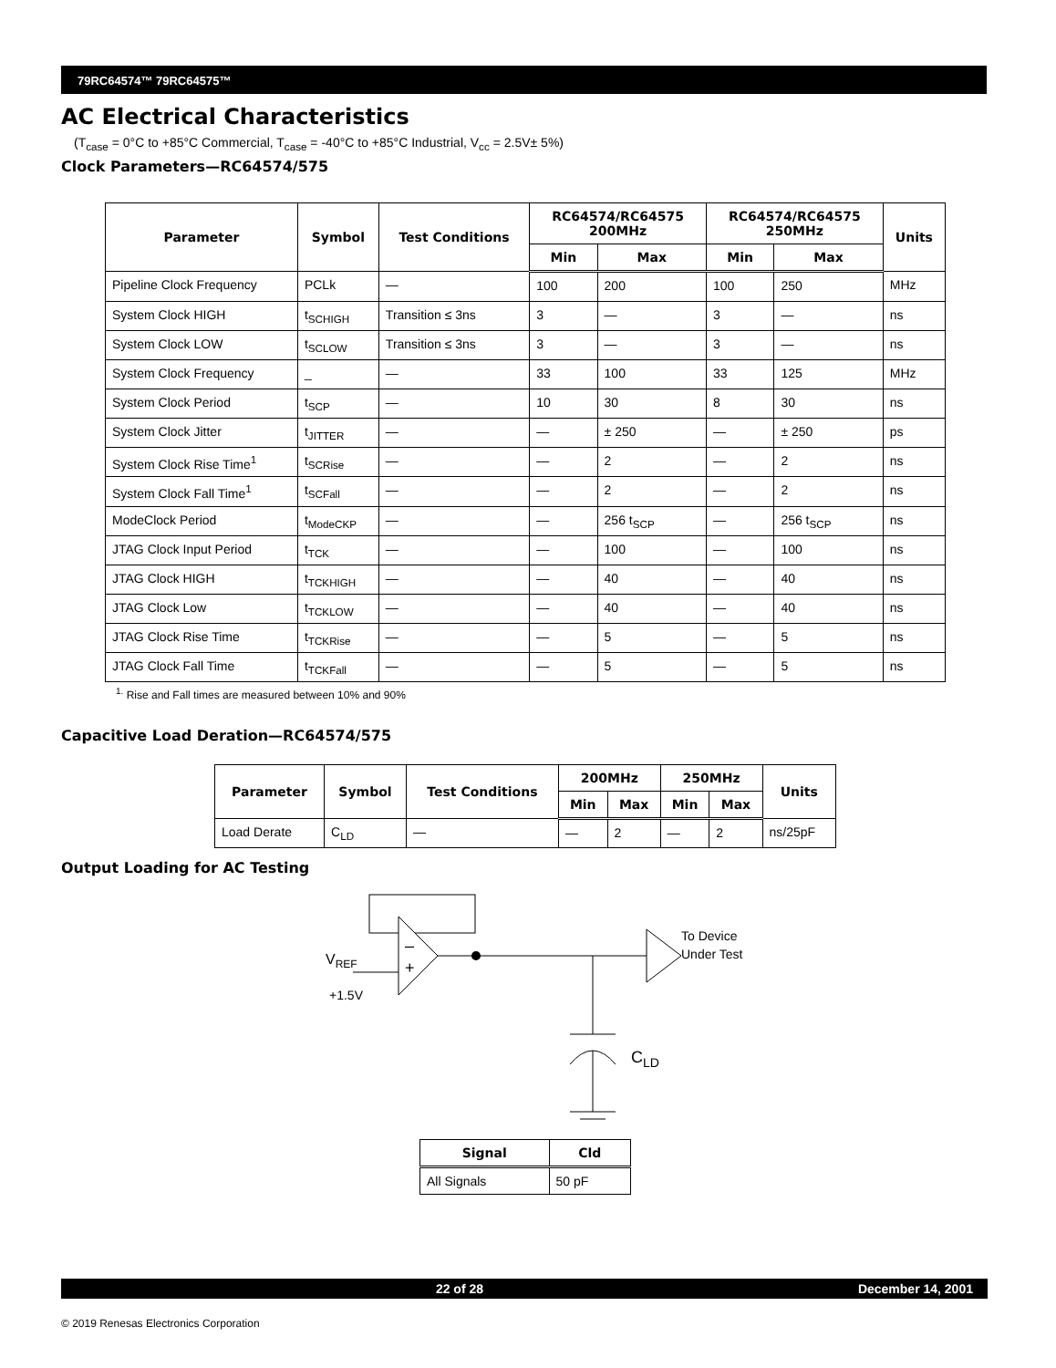79RC64574™ 79RC64575™
AC Electrical Characteristics
(T<sub>case</sub> = 0°C to +85°C Commercial, T<sub>case</sub> = -40°C to +85°C Industrial, V<sub>cc</sub> = 2.5V± 5%)
Clock Parameters—RC64574/575
| Parameter | Symbol | Test Conditions | RC64574/RC64575 200MHz | | RC64574/RC64575 250MHz | | Units |
| --- | --- | --- | --- | --- | --- | --- | --- |
| | | | Min | Max | Min | Max | |
| Pipeline Clock Frequency | PCLk | — | 100 | 200 | 100 | 250 | MHz |
| System Clock HIGH | t<sub>SCHIGH</sub> | Transition ≤ 3ns | 3 | — | 3 | — | ns |
| System Clock LOW | t<sub>SCLOW</sub> | Transition ≤ 3ns | 3 | — | 3 | — | ns |
| System Clock Frequency | _ | — | 33 | 100 | 33 | 125 | MHz |
| System Clock Period | t<sub>SCP</sub> | — | 10 | 30 | 8 | 30 | ns |
| System Clock Jitter | t<sub>JITTER</sub> | — | — | ± 250 | — | ± 250 | ps |
| System Clock Rise Time<sup>1</sup> | t<sub>SCRise</sub> | — | — | 2 | — | 2 | ns |
| System Clock Fall Time<sup>1</sup> | t<sub>SCFall</sub> | — | — | 2 | — | 2 | ns |
| ModeClock Period | t<sub>ModeCKP</sub> | — | — | 256 t<sub>SCP</sub> | — | 256 t<sub>SCP</sub> | ns |
| JTAG Clock Input Period | t<sub>TCK</sub> | — | — | 100 | — | 100 | ns |
| JTAG Clock HIGH | t<sub>TCKHIGH</sub> | — | — | 40 | — | 40 | ns |
| JTAG Clock Low | t<sub>TCKLOW</sub> | — | — | 40 | — | 40 | ns |
| JTAG Clock Rise Time | t<sub>TCKRise</sub> | — | — | 5 | — | 5 | ns |
| JTAG Clock Fall Time | t<sub>TCKFall</sub> | — | — | 5 | — | 5 | ns |
<sup>1.</sup> Rise and Fall times are measured between 10% and 90%
Capacitive Load Deration—RC64574/575
| Parameter | Symbol | Test Conditions | 200MHz | | 250MHz | | Units |
| --- | --- | --- | --- | --- | --- | --- | --- |
| | | | Min | Max | Min | Max | |
| Load Derate | C<sub>LD</sub> | — | — | 2 | — | 2 | ns/25pF |
Output Loading for AC Testing
–
+
VREF
+1.5V
To Device
Under Test
CLD
| Signal | Cld |
| --- | --- |
| All Signals | 50 pF |
22 of 28 December 14, 2001
© 2019 Renesas Electronics Corporation